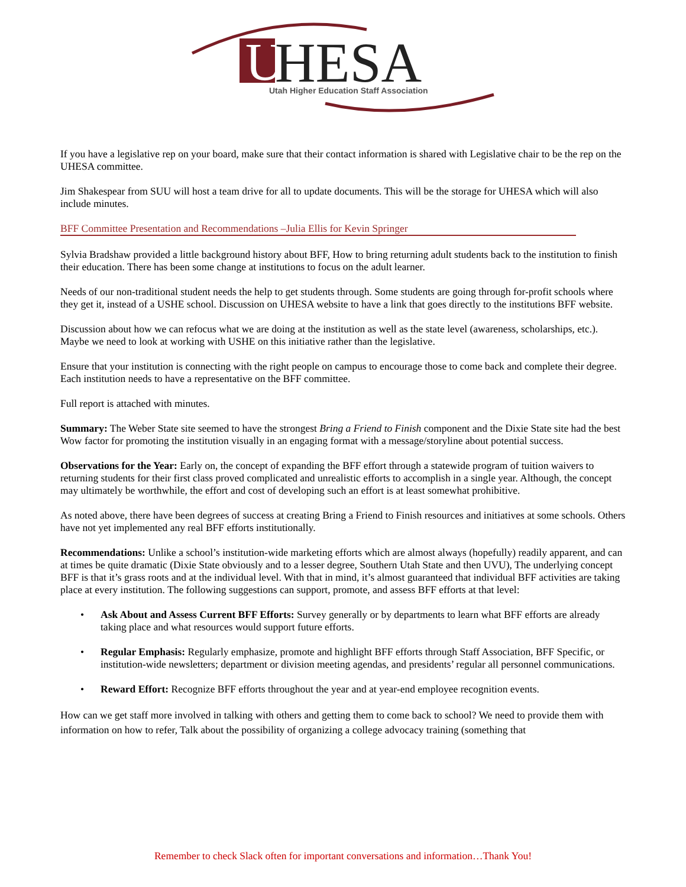U
HESA
Utah Higher Education Staff Association
If you have a legislative rep on your board, make sure that their contact information is shared with Legislative chair to be the rep on the UHESA committee.
Jim Shakespear from SUU will host a team drive for all to update documents. This will be the storage for UHESA which will also include minutes.
BFF Committee Presentation and Recommendations –Julia Ellis for Kevin Springer
Sylvia Bradshaw provided a little background history about BFF, How to bring returning adult students back to the institution to finish their education. There has been some change at institutions to focus on the adult learner.
Needs of our non-traditional student needs the help to get students through. Some students are going through for-profit schools where they get it, instead of a USHE school. Discussion on UHESA website to have a link that goes directly to the institutions BFF website.
Discussion about how we can refocus what we are doing at the institution as well as the state level (awareness, scholarships, etc.). Maybe we need to look at working with USHE on this initiative rather than the legislative.
Ensure that your institution is connecting with the right people on campus to encourage those to come back and complete their degree. Each institution needs to have a representative on the BFF committee.
Full report is attached with minutes.
Summary: The Weber State site seemed to have the strongest Bring a Friend to Finish component and the Dixie State site had the best Wow factor for promoting the institution visually in an engaging format with a message/storyline about potential success.
Observations for the Year: Early on, the concept of expanding the BFF effort through a statewide program of tuition waivers to returning students for their first class proved complicated and unrealistic efforts to accomplish in a single year. Although, the concept may ultimately be worthwhile, the effort and cost of developing such an effort is at least somewhat prohibitive.
As noted above, there have been degrees of success at creating Bring a Friend to Finish resources and initiatives at some schools. Others have not yet implemented any real BFF efforts institutionally.
Recommendations: Unlike a school’s institution-wide marketing efforts which are almost always (hopefully) readily apparent, and can at times be quite dramatic (Dixie State obviously and to a lesser degree, Southern Utah State and then UVU), The underlying concept BFF is that it’s grass roots and at the individual level. With that in mind, it’s almost guaranteed that individual BFF activities are taking place at every institution. The following suggestions can support, promote, and assess BFF efforts at that level:
• Ask About and Assess Current BFF Efforts: Survey generally or by departments to learn what BFF efforts are already taking place and what resources would support future efforts.
• Regular Emphasis: Regularly emphasize, promote and highlight BFF efforts through Staff Association, BFF Specific, or institution-wide newsletters; department or division meeting agendas, and presidents’ regular all personnel communications.
• Reward Effort: Recognize BFF efforts throughout the year and at year-end employee recognition events.
How can we get staff more involved in talking with others and getting them to come back to school? We need to provide them with information on how to refer, Talk about the possibility of organizing a college advocacy training (something that
Remember to check Slack often for important conversations and information…Thank You!